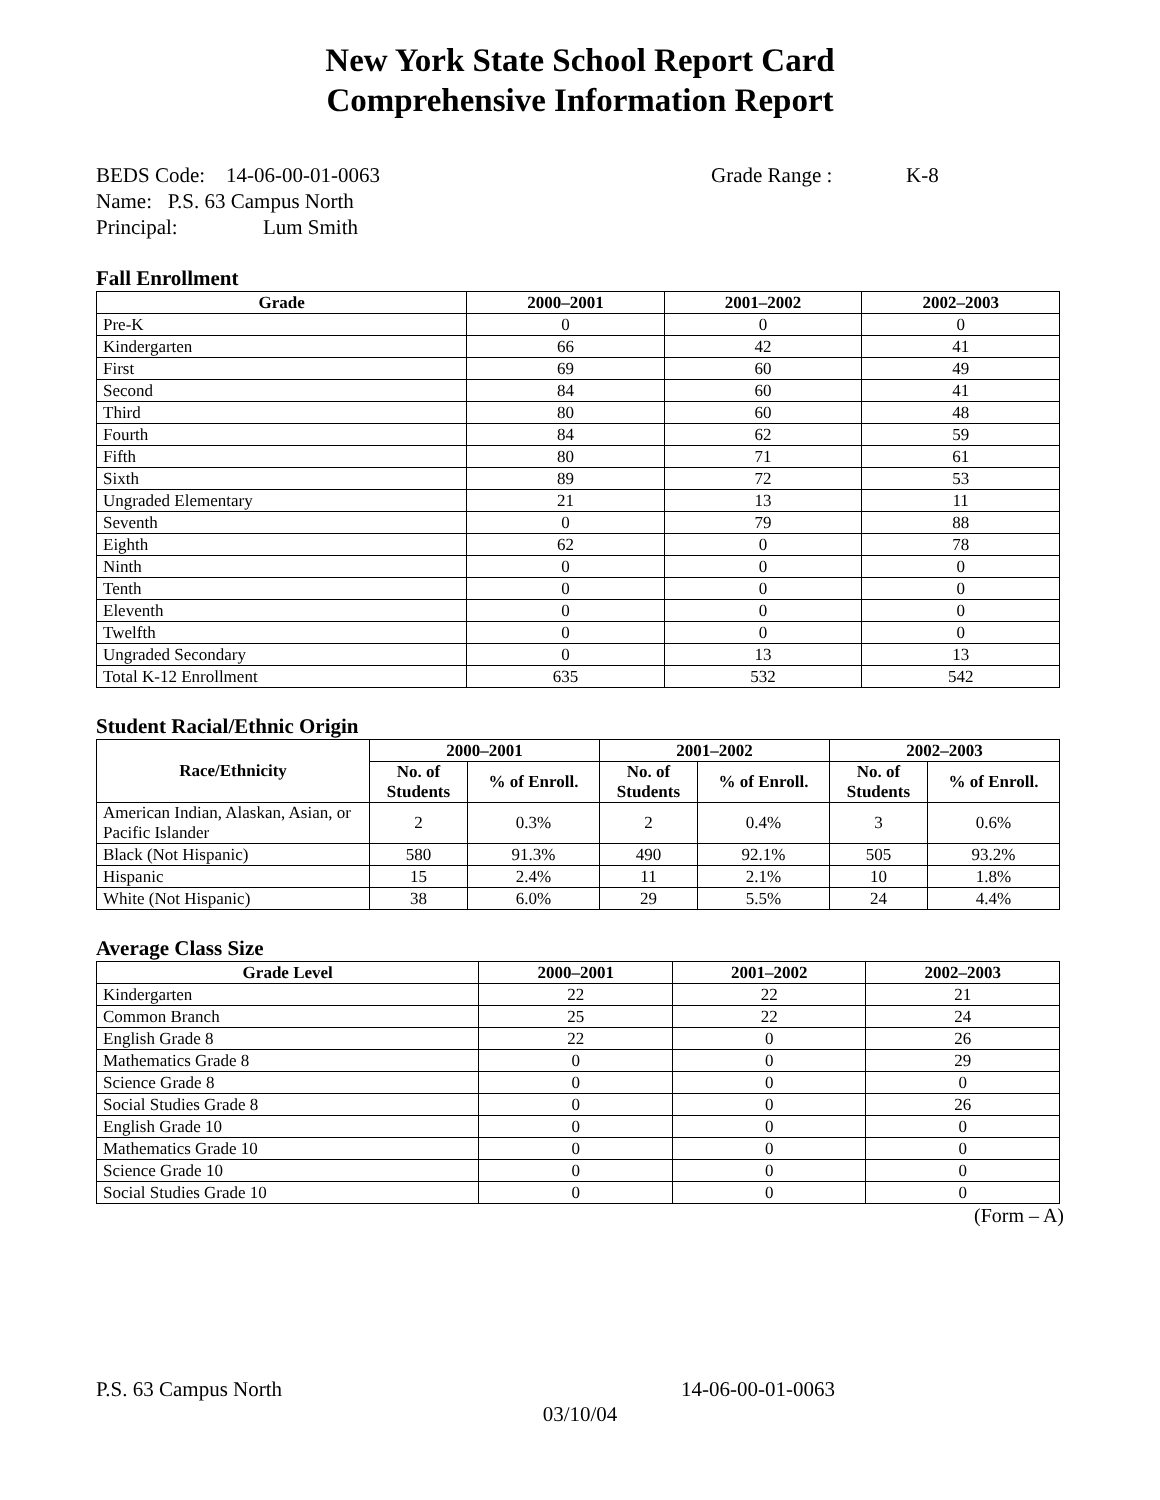New York State School Report Card
Comprehensive Information Report
BEDS Code: 14-06-00-01-0063 Grade Range : K-8
Name: P.S. 63 Campus North
Principal: Lum Smith
Fall Enrollment
| Grade | 2000–2001 | 2001–2002 | 2002–2003 |
| --- | --- | --- | --- |
| Pre-K | 0 | 0 | 0 |
| Kindergarten | 66 | 42 | 41 |
| First | 69 | 60 | 49 |
| Second | 84 | 60 | 41 |
| Third | 80 | 60 | 48 |
| Fourth | 84 | 62 | 59 |
| Fifth | 80 | 71 | 61 |
| Sixth | 89 | 72 | 53 |
| Ungraded Elementary | 21 | 13 | 11 |
| Seventh | 0 | 79 | 88 |
| Eighth | 62 | 0 | 78 |
| Ninth | 0 | 0 | 0 |
| Tenth | 0 | 0 | 0 |
| Eleventh | 0 | 0 | 0 |
| Twelfth | 0 | 0 | 0 |
| Ungraded Secondary | 0 | 13 | 13 |
| Total K-12 Enrollment | 635 | 532 | 542 |
Student Racial/Ethnic Origin
| Race/Ethnicity | 2000–2001 | | 2001–2002 | | 2002–2003 | |
| --- | --- | --- | --- | --- | --- | --- |
| | No. of Students | % of Enroll. | No. of Students | % of Enroll. | No. of Students | % of Enroll. |
| American Indian, Alaskan, Asian, or Pacific Islander | 2 | 0.3% | 2 | 0.4% | 3 | 0.6% |
| Black (Not Hispanic) | 580 | 91.3% | 490 | 92.1% | 505 | 93.2% |
| Hispanic | 15 | 2.4% | 11 | 2.1% | 10 | 1.8% |
| White (Not Hispanic) | 38 | 6.0% | 29 | 5.5% | 24 | 4.4% |
Average Class Size
| Grade Level | 2000–2001 | 2001–2002 | 2002–2003 |
| --- | --- | --- | --- |
| Kindergarten | 22 | 22 | 21 |
| Common Branch | 25 | 22 | 24 |
| English Grade 8 | 22 | 0 | 26 |
| Mathematics Grade 8 | 0 | 0 | 29 |
| Science Grade 8 | 0 | 0 | 0 |
| Social Studies Grade 8 | 0 | 0 | 26 |
| English Grade 10 | 0 | 0 | 0 |
| Mathematics Grade 10 | 0 | 0 | 0 |
| Science Grade 10 | 0 | 0 | 0 |
| Social Studies Grade 10 | 0 | 0 | 0 |
(Form – A)
P.S. 63 Campus North 14-06-00-01-0063
03/10/04